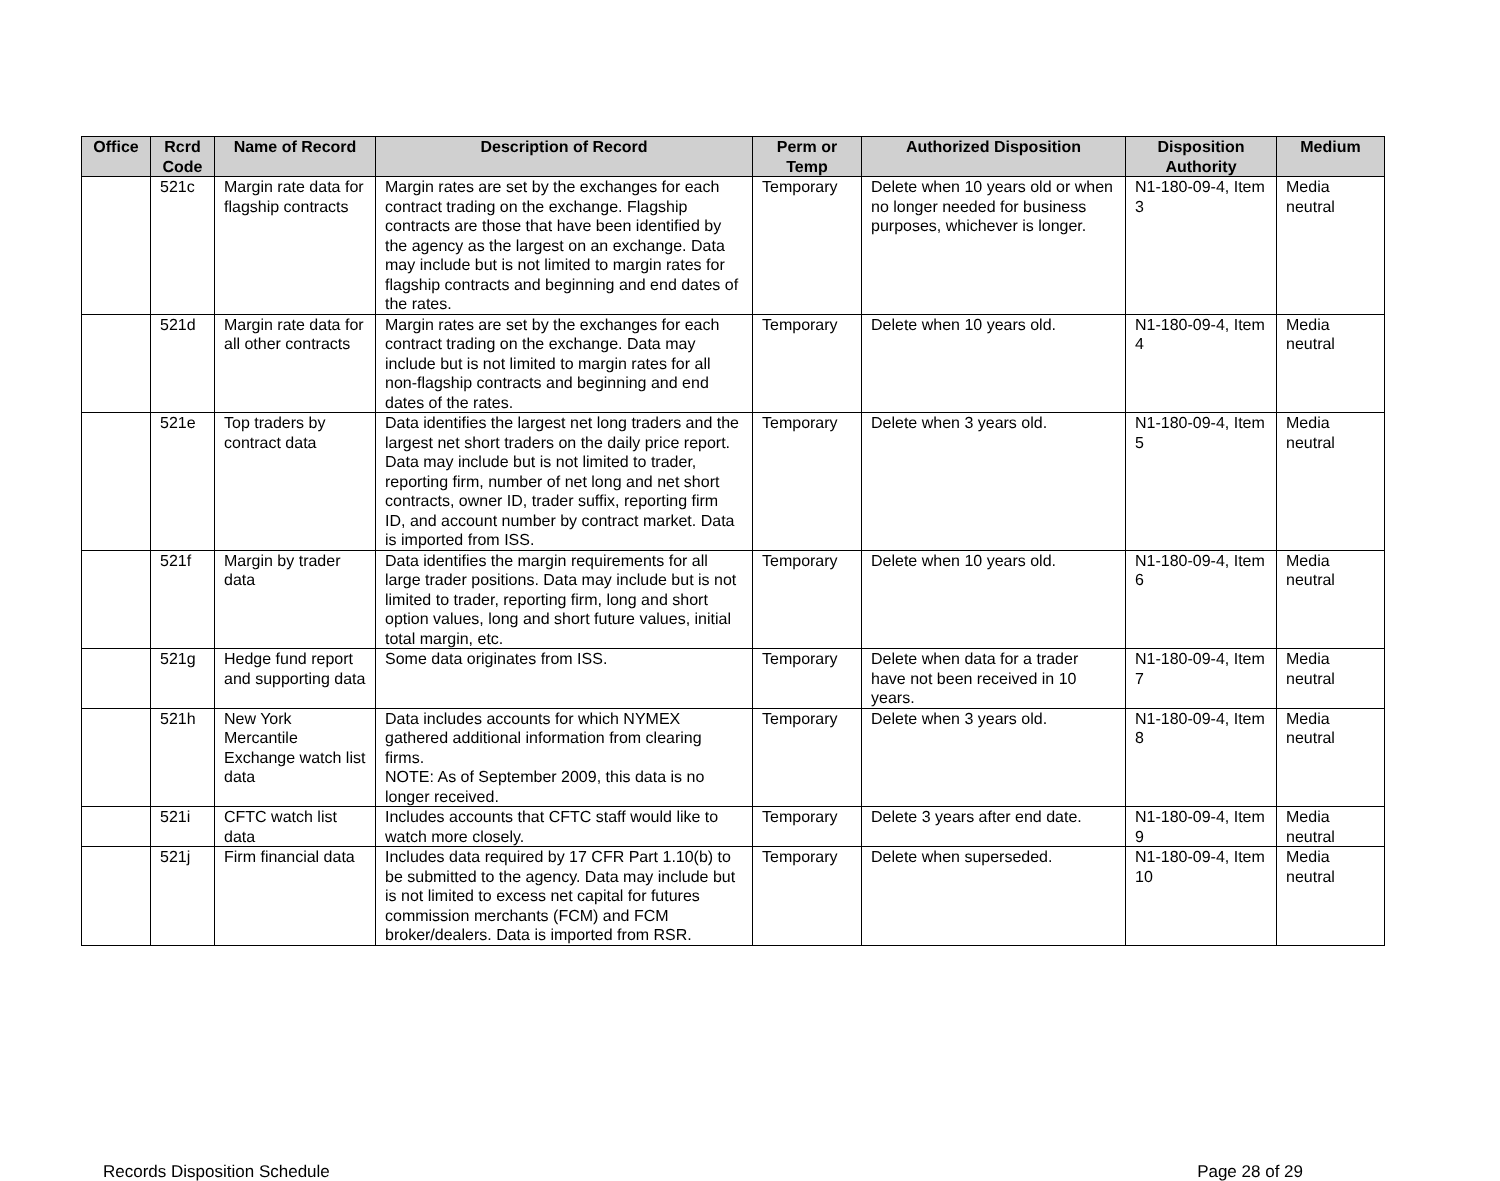| Office | Rcrd Code | Name of Record | Description of Record | Perm or Temp | Authorized Disposition | Disposition Authority | Medium |
| --- | --- | --- | --- | --- | --- | --- | --- |
| | 521c | Margin rate data for flagship contracts | Margin rates are set by the exchanges for each contract trading on the exchange. Flagship contracts are those that have been identified by the agency as the largest on an exchange. Data may include but is not limited to margin rates for flagship contracts and beginning and end dates of the rates. | Temporary | Delete when 10 years old or when no longer needed for business purposes, whichever is longer. | N1-180-09-4, Item 3 | Media neutral |
| | 521d | Margin rate data for all other contracts | Margin rates are set by the exchanges for each contract trading on the exchange. Data may include but is not limited to margin rates for all non-flagship contracts and beginning and end dates of the rates. | Temporary | Delete when 10 years old. | N1-180-09-4, Item 4 | Media neutral |
| | 521e | Top traders by contract data | Data identifies the largest net long traders and the largest net short traders on the daily price report. Data may include but is not limited to trader, reporting firm, number of net long and net short contracts, owner ID, trader suffix, reporting firm ID, and account number by contract market. Data is imported from ISS. | Temporary | Delete when 3 years old. | N1-180-09-4, Item 5 | Media neutral |
| | 521f | Margin by trader data | Data identifies the margin requirements for all large trader positions. Data may include but is not limited to trader, reporting firm, long and short option values, long and short future values, initial total margin, etc. | Temporary | Delete when 10 years old. | N1-180-09-4, Item 6 | Media neutral |
| | 521g | Hedge fund report and supporting data | Some data originates from ISS. | Temporary | Delete when data for a trader have not been received in 10 years. | N1-180-09-4, Item 7 | Media neutral |
| | 521h | New York Mercantile Exchange watch list data | Data includes accounts for which NYMEX gathered additional information from clearing firms. NOTE: As of September 2009, this data is no longer received. | Temporary | Delete when 3 years old. | N1-180-09-4, Item 8 | Media neutral |
| | 521i | CFTC watch list data | Includes accounts that CFTC staff would like to watch more closely. | Temporary | Delete 3 years after end date. | N1-180-09-4, Item 9 | Media neutral |
| | 521j | Firm financial data | Includes data required by 17 CFR Part 1.10(b) to be submitted to the agency. Data may include but is not limited to excess net capital for futures commission merchants (FCM) and FCM broker/dealers. Data is imported from RSR. | Temporary | Delete when superseded. | N1-180-09-4, Item 10 | Media neutral |
Records Disposition Schedule Page 28 of 29